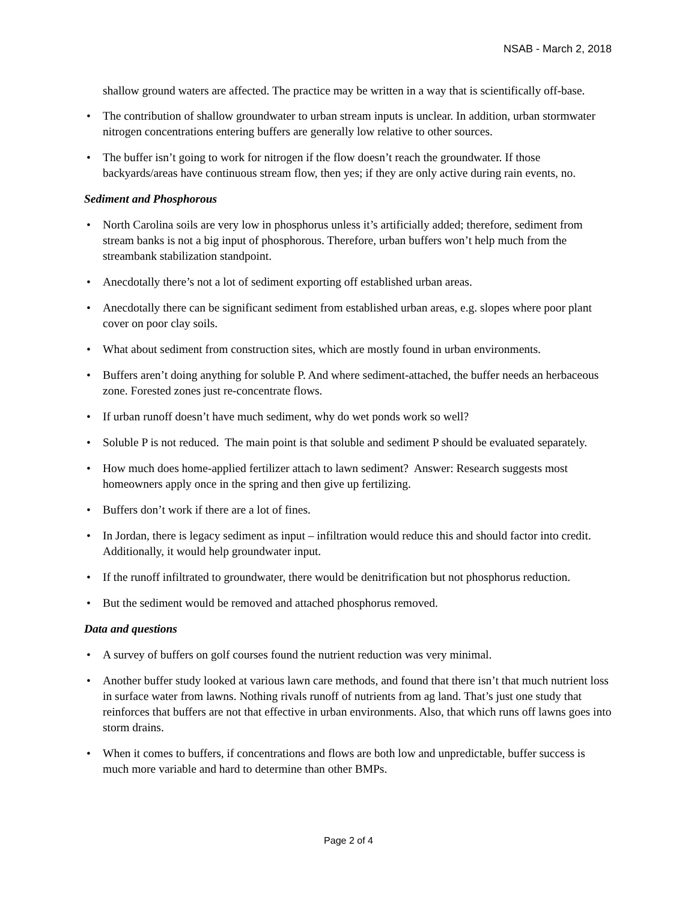NSAB - March 2, 2018
shallow ground waters are affected. The practice may be written in a way that is scientifically off-base.
• The contribution of shallow groundwater to urban stream inputs is unclear. In addition, urban stormwater nitrogen concentrations entering buffers are generally low relative to other sources.
• The buffer isn’t going to work for nitrogen if the flow doesn’t reach the groundwater. If those backyards/areas have continuous stream flow, then yes; if they are only active during rain events, no.
Sediment and Phosphorous
• North Carolina soils are very low in phosphorus unless it’s artificially added; therefore, sediment from stream banks is not a big input of phosphorous. Therefore, urban buffers won’t help much from the streambank stabilization standpoint.
• Anecdotally there’s not a lot of sediment exporting off established urban areas.
• Anecdotally there can be significant sediment from established urban areas, e.g. slopes where poor plant cover on poor clay soils.
• What about sediment from construction sites, which are mostly found in urban environments.
• Buffers aren’t doing anything for soluble P. And where sediment-attached, the buffer needs an herbaceous zone. Forested zones just re-concentrate flows.
• If urban runoff doesn’t have much sediment, why do wet ponds work so well?
• Soluble P is not reduced. The main point is that soluble and sediment P should be evaluated separately.
• How much does home-applied fertilizer attach to lawn sediment? Answer: Research suggests most homeowners apply once in the spring and then give up fertilizing.
• Buffers don’t work if there are a lot of fines.
• In Jordan, there is legacy sediment as input – infiltration would reduce this and should factor into credit. Additionally, it would help groundwater input.
• If the runoff infiltrated to groundwater, there would be denitrification but not phosphorus reduction.
• But the sediment would be removed and attached phosphorus removed.
Data and questions
• A survey of buffers on golf courses found the nutrient reduction was very minimal.
• Another buffer study looked at various lawn care methods, and found that there isn’t that much nutrient loss in surface water from lawns. Nothing rivals runoff of nutrients from ag land. That’s just one study that reinforces that buffers are not that effective in urban environments. Also, that which runs off lawns goes into storm drains.
• When it comes to buffers, if concentrations and flows are both low and unpredictable, buffer success is much more variable and hard to determine than other BMPs.
Page 2 of 4